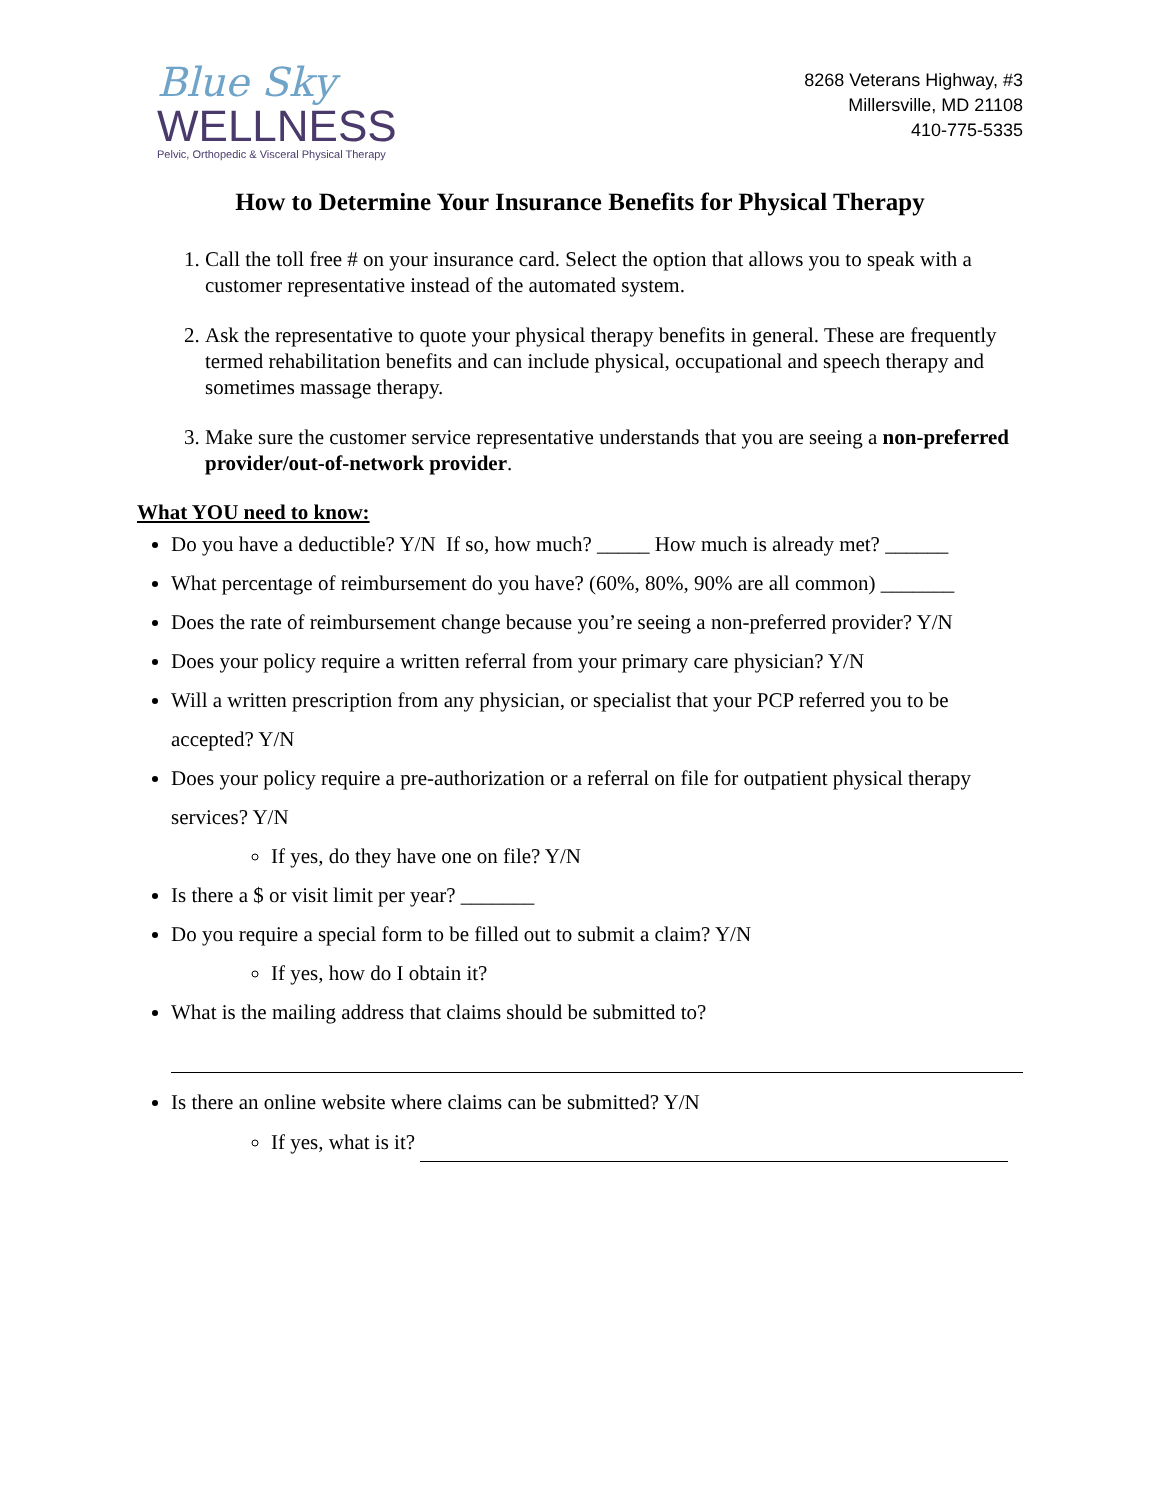Blue Sky
WELLNESS
Pelvic, Orthopedic & Visceral Physical Therapy
8268 Veterans Highway, #3
Millersville, MD 21108
410-775-5335
How to Determine Your Insurance Benefits for Physical Therapy
1. Call the toll free # on your insurance card. Select the option that allows you to speak with a customer representative instead of the automated system.
2. Ask the representative to quote your physical therapy benefits in general. These are frequently termed rehabilitation benefits and can include physical, occupational and speech therapy and sometimes massage therapy.
3. Make sure the customer service representative understands that you are seeing a non-preferred provider/out-of-network provider.
What YOU need to know:
Do you have a deductible? Y/N If so, how much? _____ How much is already met? ______
What percentage of reimbursement do you have? (60%, 80%, 90% are all common) _______
Does the rate of reimbursement change because you’re seeing a non-preferred provider? Y/N
Does your policy require a written referral from your primary care physician? Y/N
Will a written prescription from any physician, or specialist that your PCP referred you to be accepted? Y/N
Does your policy require a pre-authorization or a referral on file for outpatient physical therapy services? Y/N
If yes, do they have one on file? Y/N
Is there a $ or visit limit per year? _______
Do you require a special form to be filled out to submit a claim? Y/N
If yes, how do I obtain it?
What is the mailing address that claims should be submitted to?
Is there an online website where claims can be submitted? Y/N
If yes, what is it?